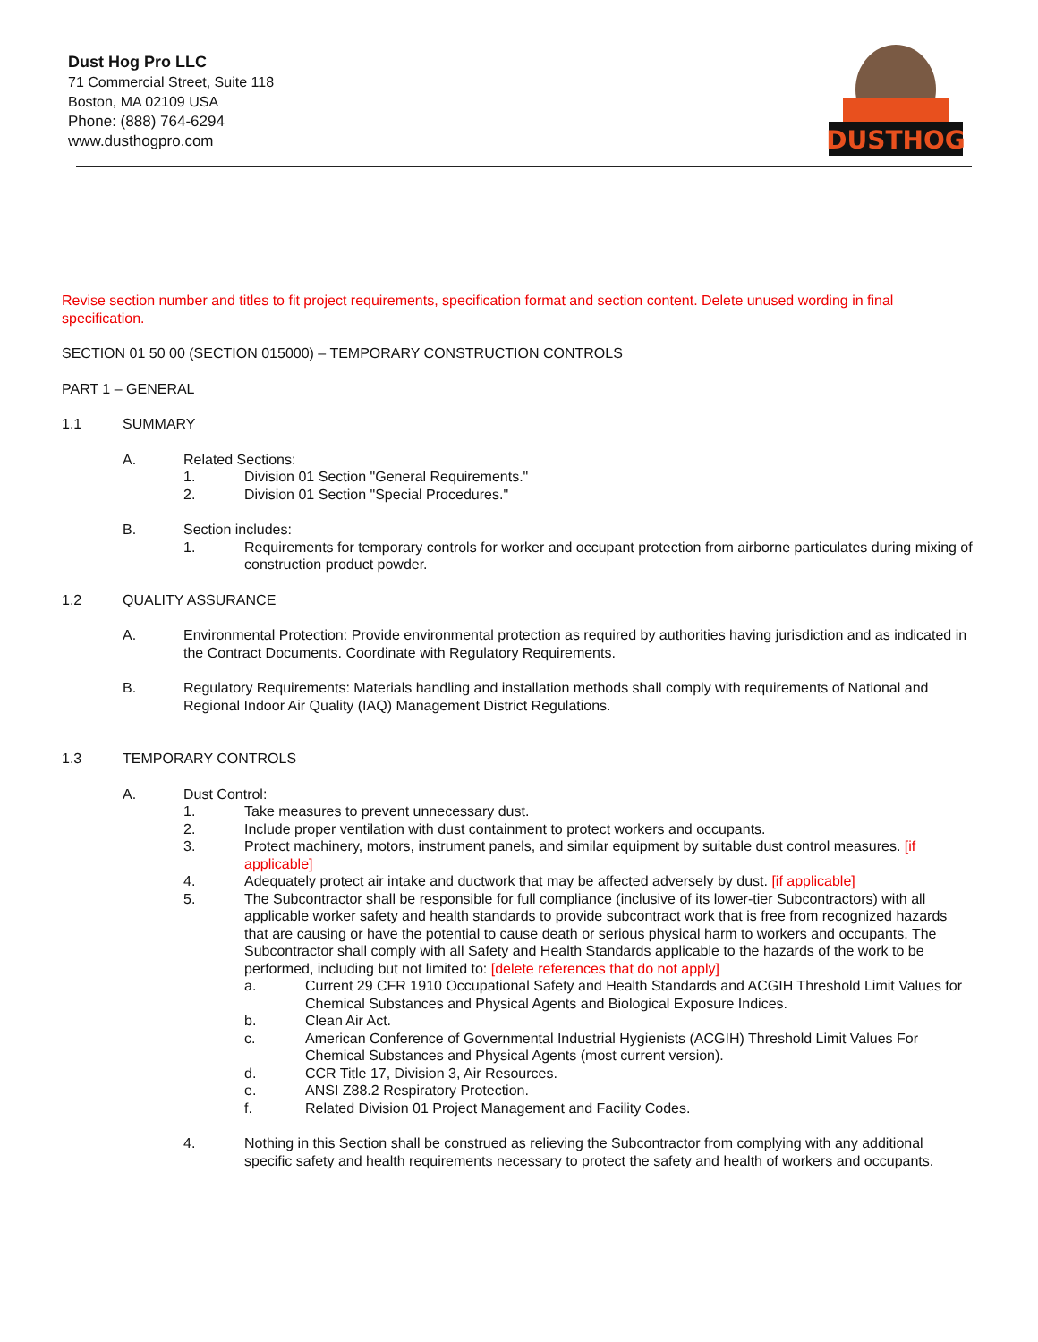Dust Hog Pro LLC
71 Commercial Street, Suite 118
Boston, MA 02109 USA
Phone: (888) 764-6294
www.dusthogpro.com
DUSTHOG
Revise section number and titles to fit project requirements, specification format and section content. Delete unused wording in final specification.
SECTION 01 50 00 (SECTION 015000) – TEMPORARY CONSTRUCTION CONTROLS
PART 1 – GENERAL
1.1 SUMMARY
A. Related Sections:
1. Division 01 Section "General Requirements."
2. Division 01 Section "Special Procedures."
B. Section includes:
1. Requirements for temporary controls for worker and occupant protection from airborne particulates during mixing of construction product powder.
1.2 QUALITY ASSURANCE
A. Environmental Protection: Provide environmental protection as required by authorities having jurisdiction and as indicated in the Contract Documents. Coordinate with Regulatory Requirements.
B. Regulatory Requirements: Materials handling and installation methods shall comply with requirements of National and Regional Indoor Air Quality (IAQ) Management District Regulations.
1.3 TEMPORARY CONTROLS
A. Dust Control:
1. Take measures to prevent unnecessary dust.
2. Include proper ventilation with dust containment to protect workers and occupants.
3. Protect machinery, motors, instrument panels, and similar equipment by suitable dust control measures. [if applicable]
4. Adequately protect air intake and ductwork that may be affected adversely by dust. [if applicable]
5. The Subcontractor shall be responsible for full compliance (inclusive of its lower-tier Subcontractors) with all applicable worker safety and health standards to provide subcontract work that is free from recognized hazards that are causing or have the potential to cause death or serious physical harm to workers and occupants. The Subcontractor shall comply with all Safety and Health Standards applicable to the hazards of the work to be performed, including but not limited to: [delete references that do not apply]
a. Current 29 CFR 1910 Occupational Safety and Health Standards and ACGIH Threshold Limit Values for Chemical Substances and Physical Agents and Biological Exposure Indices.
b. Clean Air Act.
c. American Conference of Governmental Industrial Hygienists (ACGIH) Threshold Limit Values For Chemical Substances and Physical Agents (most current version).
d. CCR Title 17, Division 3, Air Resources.
e. ANSI Z88.2 Respiratory Protection.
f. Related Division 01 Project Management and Facility Codes.
4. Nothing in this Section shall be construed as relieving the Subcontractor from complying with any additional specific safety and health requirements necessary to protect the safety and health of workers and occupants.